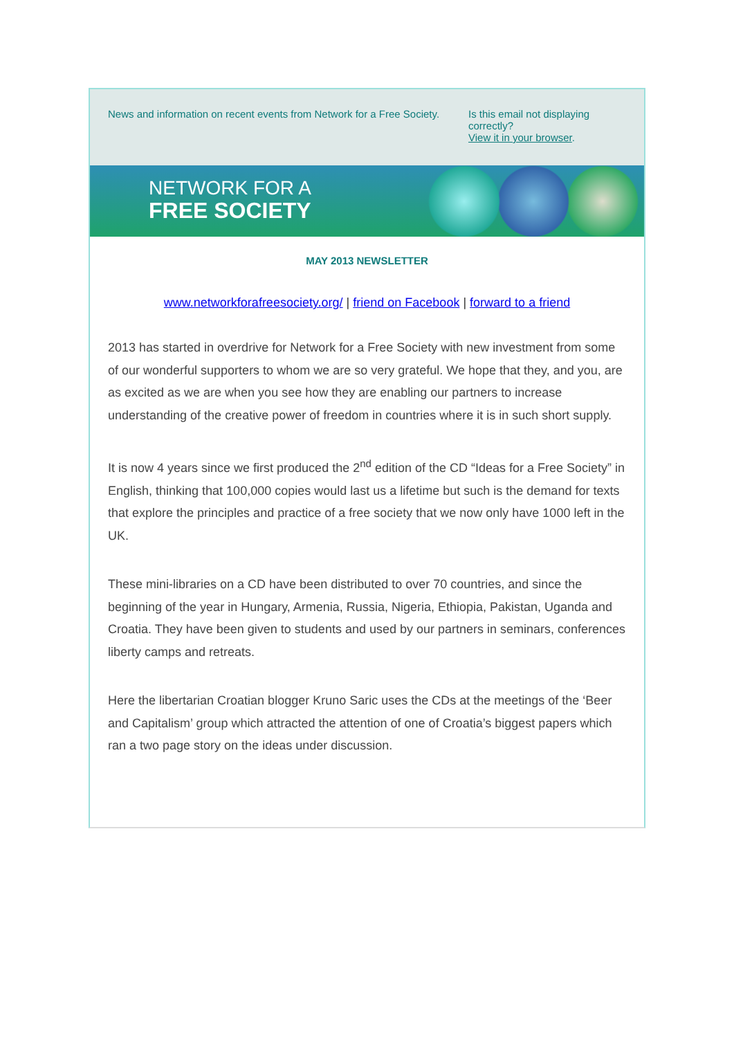News and information on recent events from Network for a Free Society.
Is this email not displaying correctly?
View it in your browser.
NETWORK FOR A
FREE SOCIETY
MAY 2013 NEWSLETTER
www.networkforafreesociety.org/ | friend on Facebook | forward to a friend
2013 has started in overdrive for Network for a Free Society with new investment from some of our wonderful supporters to whom we are so very grateful. We hope that they, and you, are as excited as we are when you see how they are enabling our partners to increase understanding of the creative power of freedom in countries where it is in such short supply.
It is now 4 years since we first produced the 2<sup>nd</sup> edition of the CD “Ideas for a Free Society” in English, thinking that 100,000 copies would last us a lifetime but such is the demand for texts that explore the principles and practice of a free society that we now only have 1000 left in the UK.
These mini-libraries on a CD have been distributed to over 70 countries, and since the beginning of the year in Hungary, Armenia, Russia, Nigeria, Ethiopia, Pakistan, Uganda and Croatia. They have been given to students and used by our partners in seminars, conferences liberty camps and retreats.
Here the libertarian Croatian blogger Kruno Saric uses the CDs at the meetings of the ‘Beer and Capitalism’ group which attracted the attention of one of Croatia’s biggest papers which ran a two page story on the ideas under discussion.